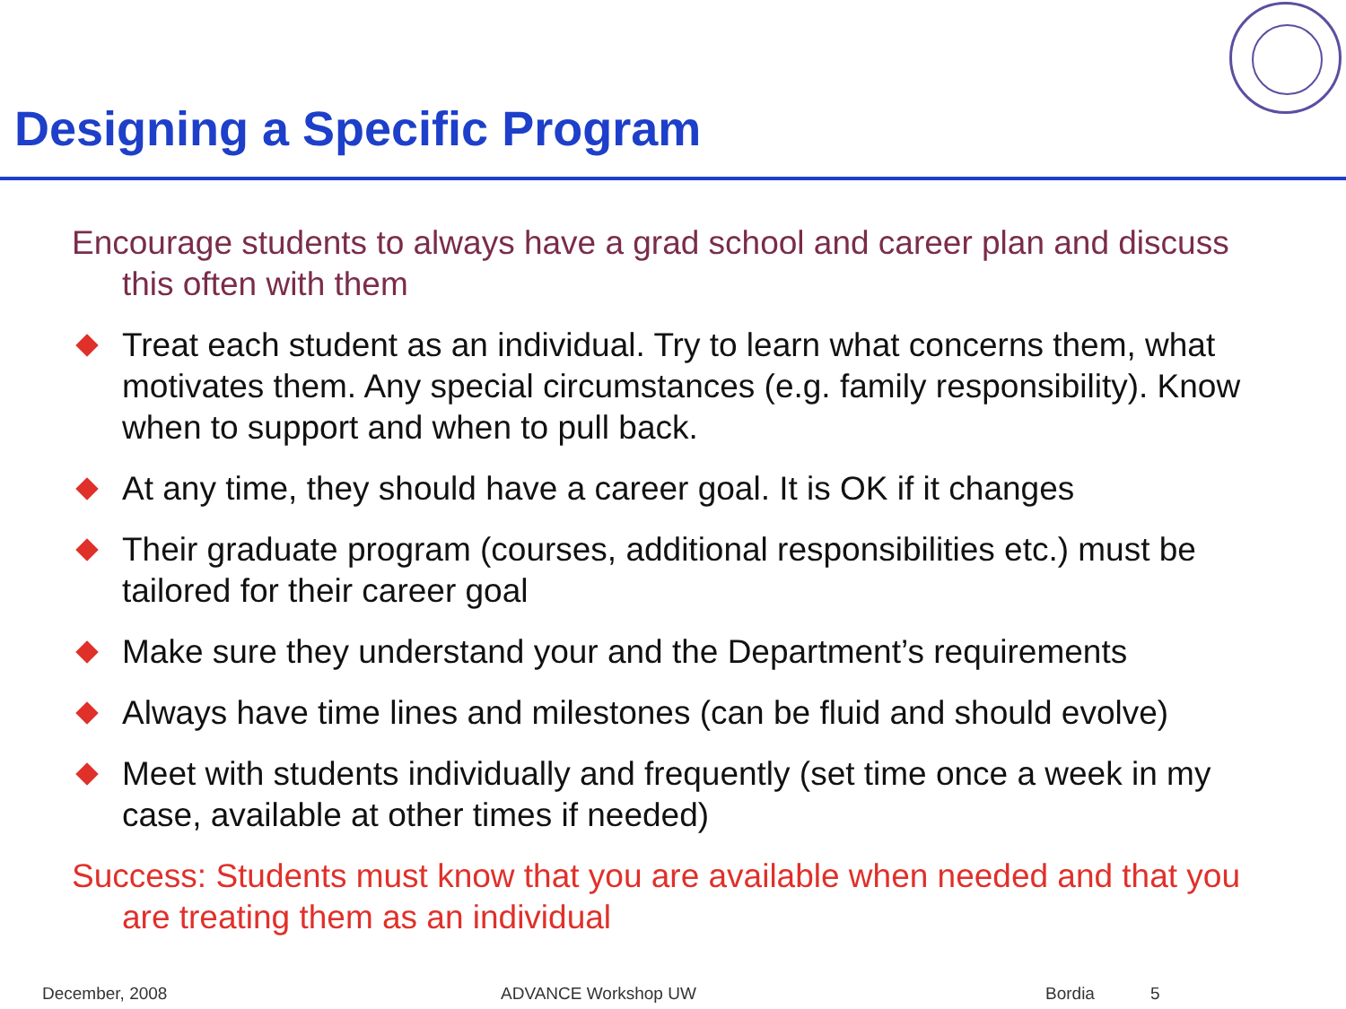Designing a Specific Program
Encourage students to always have a grad school and career plan and discuss this often with them
Treat each student as an individual. Try to learn what concerns them, what motivates them. Any special circumstances (e.g. family responsibility). Know when to support and when to pull back.
At any time, they should have a career goal. It is OK if it changes
Their graduate program (courses, additional responsibilities etc.) must be tailored for their career goal
Make sure they understand your and the Department’s requirements
Always have time lines and milestones (can be fluid and should evolve)
Meet with students individually and frequently (set time once a week in my case, available at other times if needed)
Success: Students must know that you are available when needed and that you are treating them as an individual
December, 2008 ADVANCE Workshop UW Bordia 5